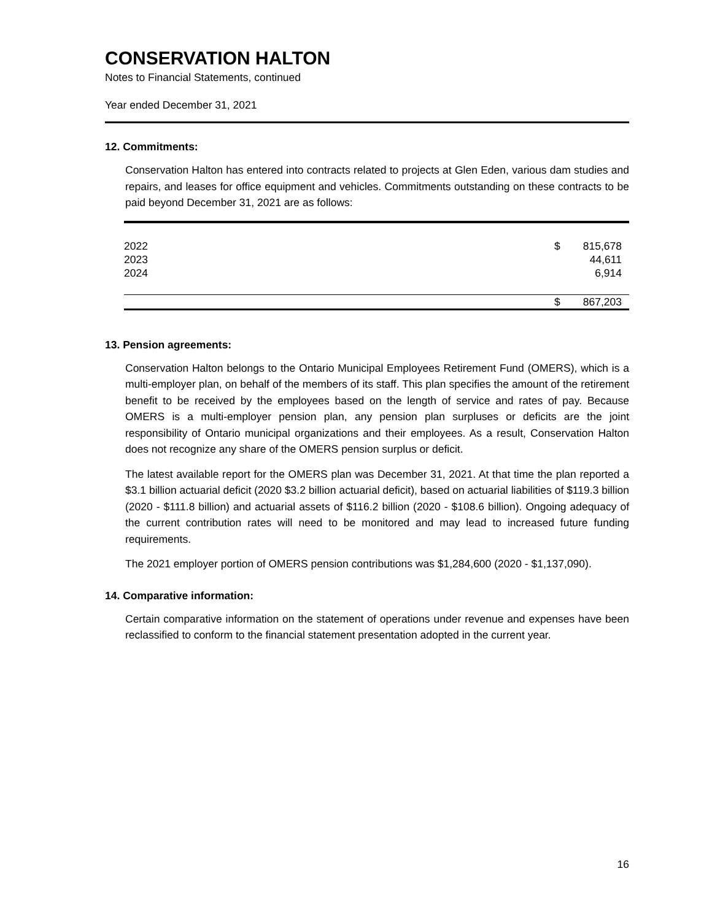CONSERVATION HALTON
Notes to Financial Statements, continued
Year ended December 31, 2021
12. Commitments:
Conservation Halton has entered into contracts related to projects at Glen Eden, various dam studies and repairs, and leases for office equipment and vehicles. Commitments outstanding on these contracts to be paid beyond December 31, 2021 are as follows:
| 2022 | $ | 815,678 |
| 2023 | | 44,611 |
| 2024 | | 6,914 |
| | $ | 867,203 |
13. Pension agreements:
Conservation Halton belongs to the Ontario Municipal Employees Retirement Fund (OMERS), which is a multi-employer plan, on behalf of the members of its staff. This plan specifies the amount of the retirement benefit to be received by the employees based on the length of service and rates of pay. Because OMERS is a multi-employer pension plan, any pension plan surpluses or deficits are the joint responsibility of Ontario municipal organizations and their employees. As a result, Conservation Halton does not recognize any share of the OMERS pension surplus or deficit.
The latest available report for the OMERS plan was December 31, 2021. At that time the plan reported a $3.1 billion actuarial deficit (2020 $3.2 billion actuarial deficit), based on actuarial liabilities of $119.3 billion (2020 - $111.8 billion) and actuarial assets of $116.2 billion (2020 - $108.6 billion). Ongoing adequacy of the current contribution rates will need to be monitored and may lead to increased future funding requirements.
The 2021 employer portion of OMERS pension contributions was $1,284,600 (2020 - $1,137,090).
14. Comparative information:
Certain comparative information on the statement of operations under revenue and expenses have been reclassified to conform to the financial statement presentation adopted in the current year.
16